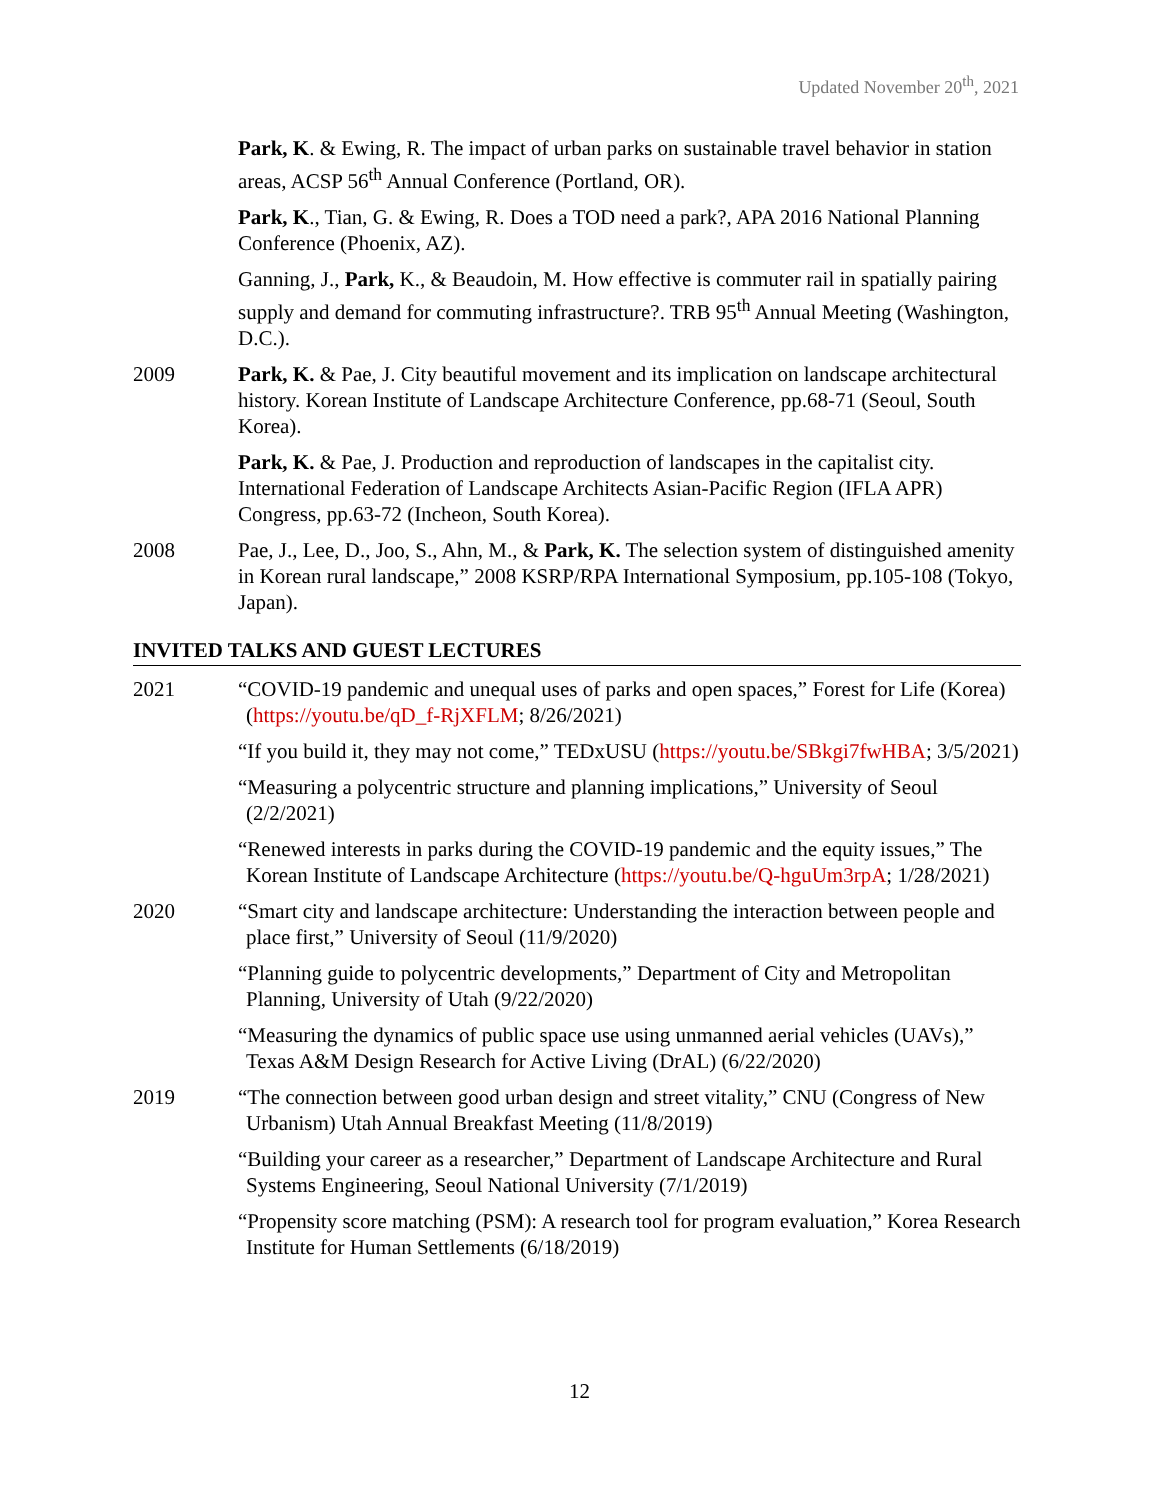Updated November 20<sup>th</sup>, 2021
Park, K. & Ewing, R. The impact of urban parks on sustainable travel behavior in station areas, ACSP 56<sup>th</sup> Annual Conference (Portland, OR).
Park, K., Tian, G. & Ewing, R. Does a TOD need a park?, APA 2016 National Planning Conference (Phoenix, AZ).
Ganning, J., Park, K., & Beaudoin, M. How effective is commuter rail in spatially pairing supply and demand for commuting infrastructure?. TRB 95<sup>th</sup> Annual Meeting (Washington, D.C.).
2009 Park, K. & Pae, J. City beautiful movement and its implication on landscape architectural history. Korean Institute of Landscape Architecture Conference, pp.68-71 (Seoul, South Korea).
Park, K. & Pae, J. Production and reproduction of landscapes in the capitalist city. International Federation of Landscape Architects Asian-Pacific Region (IFLA APR) Congress, pp.63-72 (Incheon, South Korea).
2008 Pae, J., Lee, D., Joo, S., Ahn, M., & Park, K. The selection system of distinguished amenity in Korean rural landscape,” 2008 KSRP/RPA International Symposium, pp.105-108 (Tokyo, Japan).
INVITED TALKS AND GUEST LECTURES
2021 “COVID-19 pandemic and unequal uses of parks and open spaces,” Forest for Life (Korea) (https://youtu.be/qD_f-RjXFLM; 8/26/2021)
“If you build it, they may not come,” TEDxUSU (https://youtu.be/SBkgi7fwHBA; 3/5/2021)
“Measuring a polycentric structure and planning implications,” University of Seoul (2/2/2021)
“Renewed interests in parks during the COVID-19 pandemic and the equity issues,” The Korean Institute of Landscape Architecture (https://youtu.be/Q-hguUm3rpA; 1/28/2021)
2020 “Smart city and landscape architecture: Understanding the interaction between people and place first,” University of Seoul (11/9/2020)
“Planning guide to polycentric developments,” Department of City and Metropolitan Planning, University of Utah (9/22/2020)
“Measuring the dynamics of public space use using unmanned aerial vehicles (UAVs),” Texas A&M Design Research for Active Living (DrAL) (6/22/2020)
2019 “The connection between good urban design and street vitality,” CNU (Congress of New Urbanism) Utah Annual Breakfast Meeting (11/8/2019)
“Building your career as a researcher,” Department of Landscape Architecture and Rural Systems Engineering, Seoul National University (7/1/2019)
“Propensity score matching (PSM): A research tool for program evaluation,” Korea Research Institute for Human Settlements (6/18/2019)
12